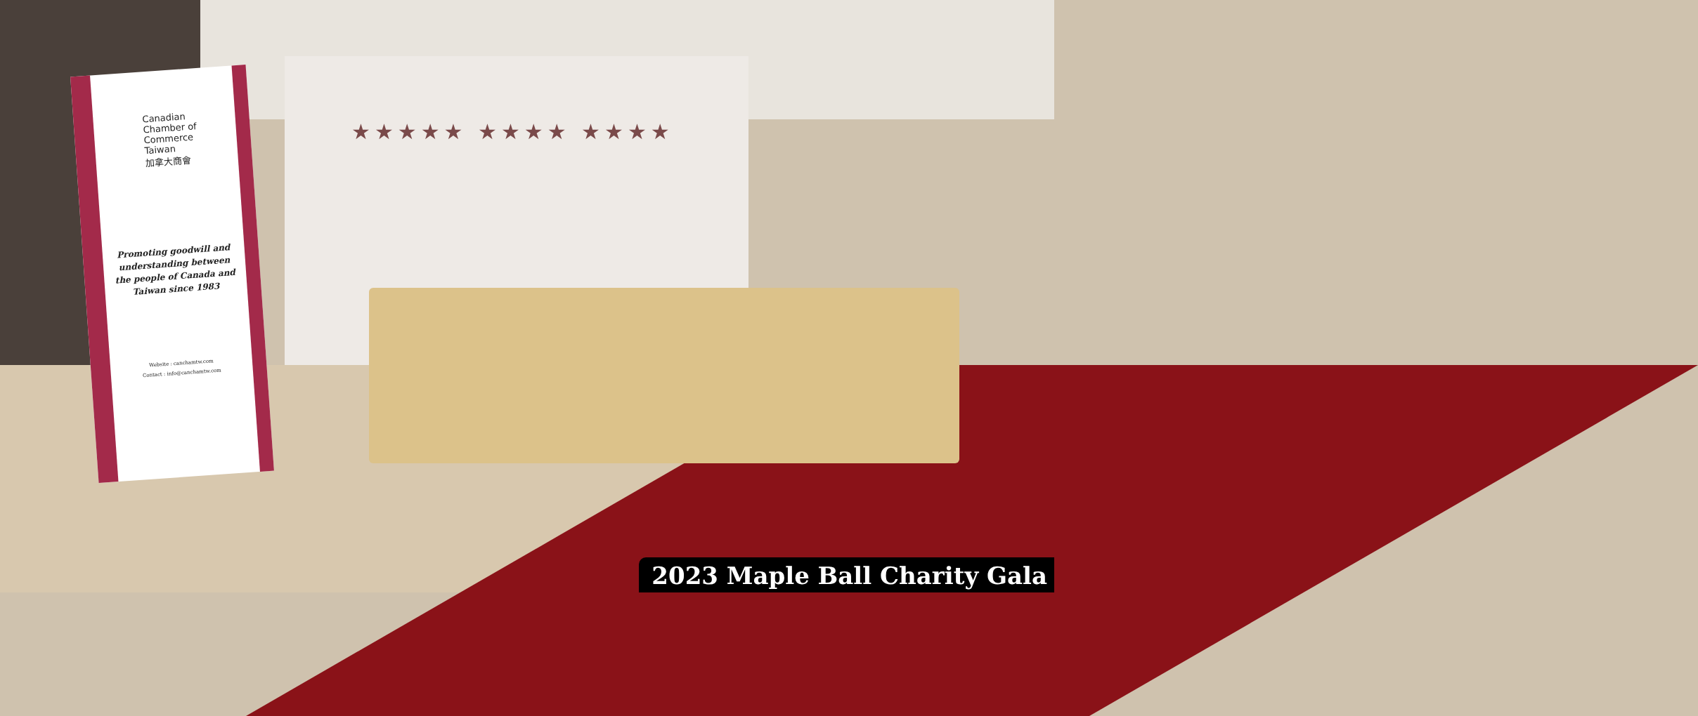★★★★★ ★★★★ ★★★★
Canadian
Chamber of
Commerce
Taiwan
加拿大商會
Promoting goodwill and understanding between the people of Canada and Taiwan since 1983
Website : canchamtw.com
Contact : info@canchamtw.com
2023 Maple Ball Charity Gala